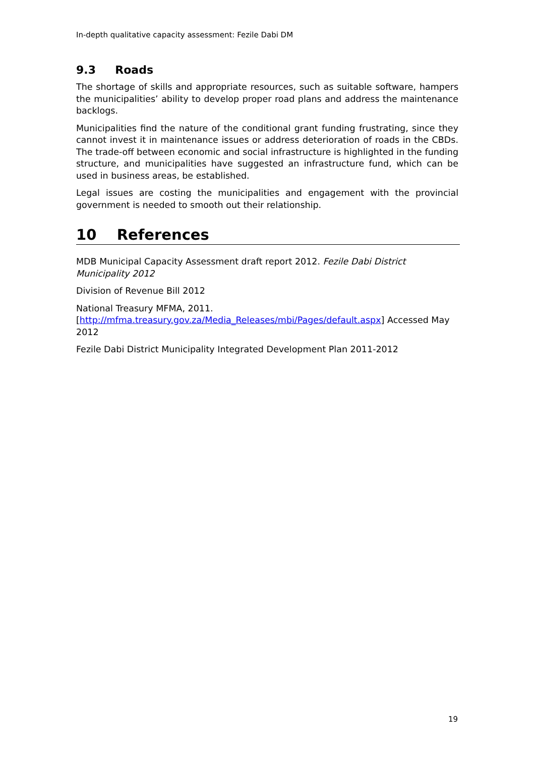In-depth qualitative capacity assessment: Fezile Dabi DM
9.3 Roads
The shortage of skills and appropriate resources, such as suitable software, hampers the municipalities’ ability to develop proper road plans and address the maintenance backlogs.
Municipalities find the nature of the conditional grant funding frustrating, since they cannot invest it in maintenance issues or address deterioration of roads in the CBDs. The trade-off between economic and social infrastructure is highlighted in the funding structure, and municipalities have suggested an infrastructure fund, which can be used in business areas, be established.
Legal issues are costing the municipalities and engagement with the provincial government is needed to smooth out their relationship.
10 References
MDB Municipal Capacity Assessment draft report 2012. Fezile Dabi District Municipality 2012
Division of Revenue Bill 2012
National Treasury MFMA, 2011.
[http://mfma.treasury.gov.za/Media_Releases/mbi/Pages/default.aspx] Accessed May 2012
Fezile Dabi District Municipality Integrated Development Plan 2011-2012
19